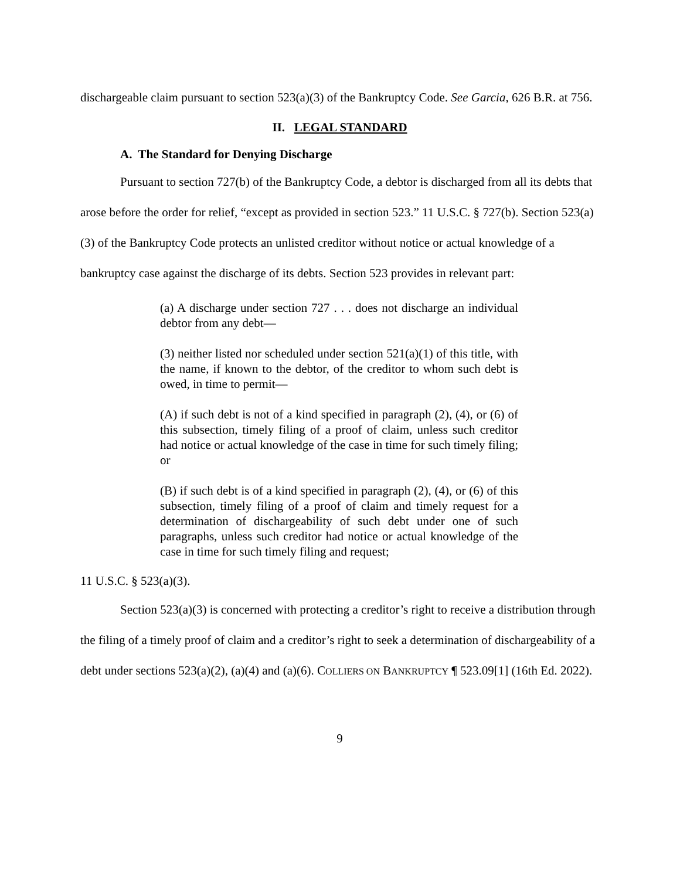dischargeable claim pursuant to section 523(a)(3) of the Bankruptcy Code. See Garcia, 626 B.R. at 756.
II. LEGAL STANDARD
A. The Standard for Denying Discharge
Pursuant to section 727(b) of the Bankruptcy Code, a debtor is discharged from all its debts that arose before the order for relief, “except as provided in section 523.” 11 U.S.C. § 727(b). Section 523(a)(3) of the Bankruptcy Code protects an unlisted creditor without notice or actual knowledge of a bankruptcy case against the discharge of its debts. Section 523 provides in relevant part:
(a) A discharge under section 727 . . . does not discharge an individual debtor from any debt—
(3) neither listed nor scheduled under section 521(a)(1) of this title, with the name, if known to the debtor, of the creditor to whom such debt is owed, in time to permit—
(A) if such debt is not of a kind specified in paragraph (2), (4), or (6) of this subsection, timely filing of a proof of claim, unless such creditor had notice or actual knowledge of the case in time for such timely filing; or
(B) if such debt is of a kind specified in paragraph (2), (4), or (6) of this subsection, timely filing of a proof of claim and timely request for a determination of dischargeability of such debt under one of such paragraphs, unless such creditor had notice or actual knowledge of the case in time for such timely filing and request;
11 U.S.C. § 523(a)(3).
Section 523(a)(3) is concerned with protecting a creditor’s right to receive a distribution through the filing of a timely proof of claim and a creditor’s right to seek a determination of dischargeability of a debt under sections 523(a)(2), (a)(4) and (a)(6). COLLIERS ON BANKRUPTCY ¶ 523.09[1] (16th Ed. 2022).
9